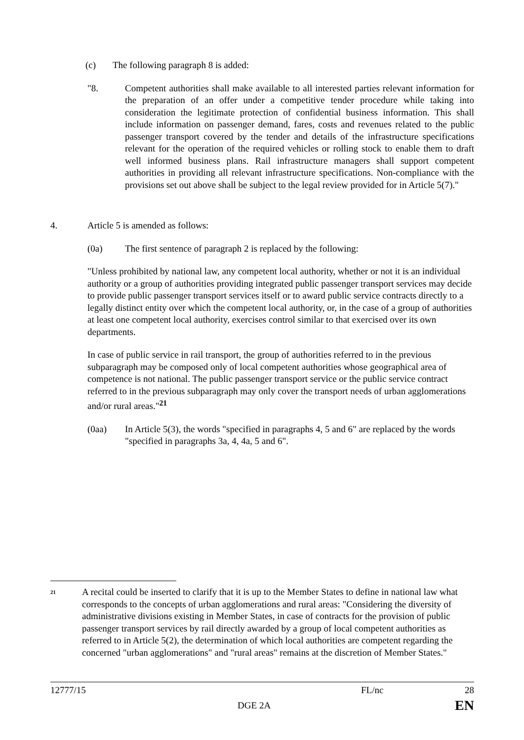(c) The following paragraph 8 is added:
"8. Competent authorities shall make available to all interested parties relevant information for the preparation of an offer under a competitive tender procedure while taking into consideration the legitimate protection of confidential business information. This shall include information on passenger demand, fares, costs and revenues related to the public passenger transport covered by the tender and details of the infrastructure specifications relevant for the operation of the required vehicles or rolling stock to enable them to draft well informed business plans. Rail infrastructure managers shall support competent authorities in providing all relevant infrastructure specifications. Non-compliance with the provisions set out above shall be subject to the legal review provided for in Article 5(7)."
4. Article 5 is amended as follows:
(0a) The first sentence of paragraph 2 is replaced by the following:
"Unless prohibited by national law, any competent local authority, whether or not it is an individual authority or a group of authorities providing integrated public passenger transport services may decide to provide public passenger transport services itself or to award public service contracts directly to a legally distinct entity over which the competent local authority, or, in the case of a group of authorities at least one competent local authority, exercises control similar to that exercised over its own departments.
In case of public service in rail transport, the group of authorities referred to in the previous subparagraph may be composed only of local competent authorities whose geographical area of competence is not national. The public passenger transport service or the public service contract referred to in the previous subparagraph may only cover the transport needs of urban agglomerations and/or rural areas."<sup>21</sup>
(0aa) In Article 5(3), the words "specified in paragraphs 4, 5 and 6" are replaced by the words "specified in paragraphs 3a, 4, 4a, 5 and 6".
<sup>21</sup>
A recital could be inserted to clarify that it is up to the Member States to define in national law what corresponds to the concepts of urban agglomerations and rural areas: "Considering the diversity of administrative divisions existing in Member States, in case of contracts for the provision of public passenger transport services by rail directly awarded by a group of local competent authorities as referred to in Article 5(2), the determination of which local authorities are competent regarding the concerned "urban agglomerations" and "rural areas" remains at the discretion of Member States."
12777/15 FL/nc 28
DGE 2A EN